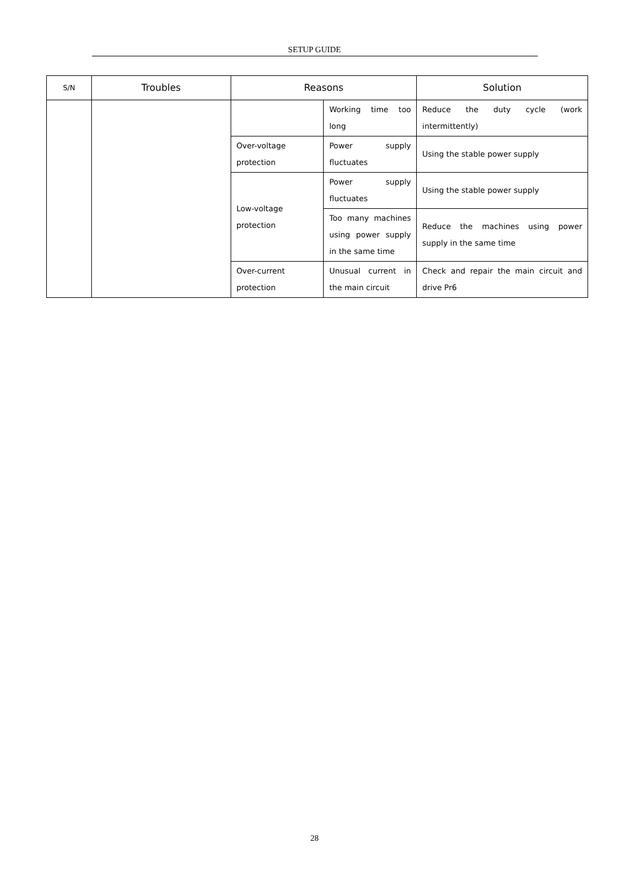SETUP GUIDE
| S/N | Troubles | Reasons | | Solution |
| --- | --- | --- | --- | --- |
| | | | Working time too long | Reduce the duty cycle (work intermittently) |
| | | Over-voltage protection | Power supply fluctuates | Using the stable power supply |
| | | Low-voltage protection | Power supply fluctuates | Using the stable power supply |
| | | | Too many machines using power supply in the same time | Reduce the machines using power supply in the same time |
| | | Over-current protection | Unusual current in the main circuit | Check and repair the main circuit and drive Pr6 |
28